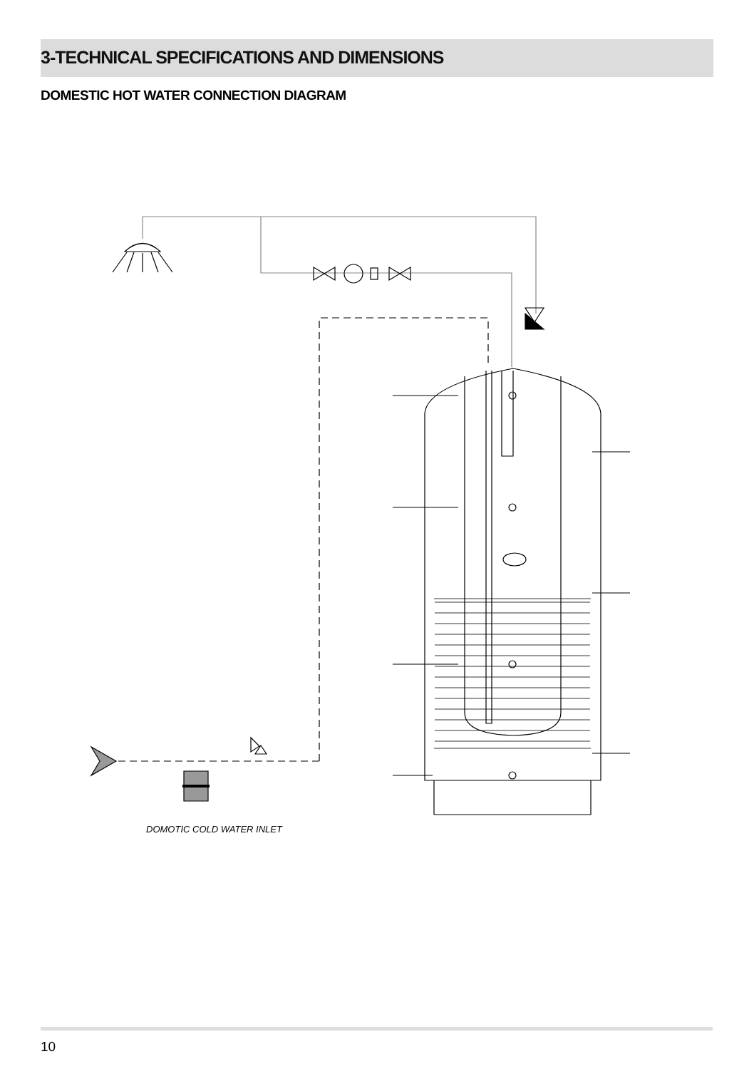3-TECHNICAL SPECIFICATIONS AND DIMENSIONS
DOMESTIC HOT WATER CONNECTION DIAGRAM
DOMOTIC COLD WATER INLET
10